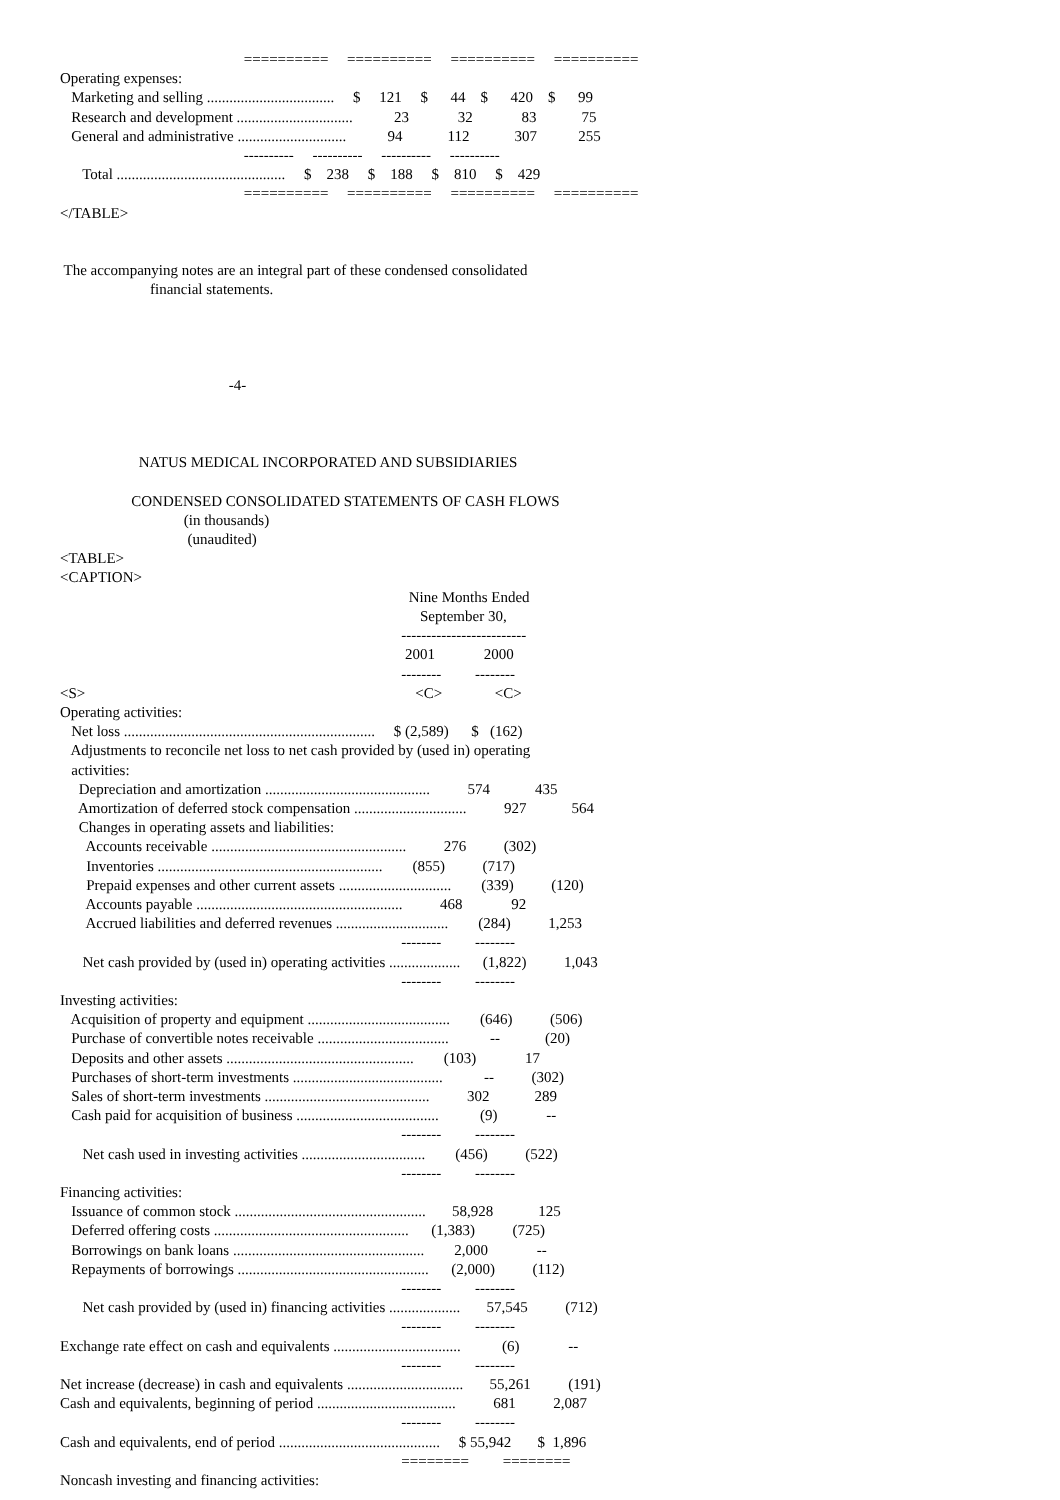==========     ==========     ==========     ==========
Operating expenses:
   Marketing and selling ..................................     $     121     $      44    $      420    $      99
   Research and development ...............................           23             32             83            75
   General and administrative .............................           94            112            307           255
                                                 ----------     ----------     ----------     ----------
      Total .............................................     $    238     $    188     $    810     $    429
                                                 ==========     ==========     ==========     ==========
</TABLE>


 The accompanying notes are an integral part of these condensed consolidated
                        financial statements.




                                             -4-



                     NATUS MEDICAL INCORPORATED AND SUBSIDIARIES

                   CONDENSED CONSOLIDATED STATEMENTS OF CASH FLOWS
                                 (in thousands)
                                  (unaudited)
<TABLE>
<CAPTION>
                                                                                             Nine Months Ended
                                                                                                September 30,
                                                                                           -------------------------
                                                                                            2001             2000
                                                                                           --------         --------
<S>                                                                                        <C>              <C>
Operating activities:
   Net loss ...................................................................     $ (2,589)      $   (162)
   Adjustments to reconcile net loss to net cash provided by (used in) operating
   activities:
     Depreciation and amortization ............................................          574            435
     Amortization of deferred stock compensation ..............................          927            564
     Changes in operating assets and liabilities:
       Accounts receivable ....................................................          276          (302)
       Inventories ............................................................        (855)          (717)
       Prepaid expenses and other current assets ..............................        (339)          (120)
       Accounts payable .......................................................          468             92
       Accrued liabilities and deferred revenues ..............................        (284)          1,253
                                                                                           --------         --------
      Net cash provided by (used in) operating activities ...................      (1,822)          1,043
                                                                                           --------         --------
Investing activities:
   Acquisition of property and equipment ......................................        (646)          (506)
   Purchase of convertible notes receivable ...................................           --            (20)
   Deposits and other assets ..................................................        (103)             17
   Purchases of short-term investments ........................................           --          (302)
   Sales of short-term investments ............................................          302            289
   Cash paid for acquisition of business ......................................           (9)             --
                                                                                           --------         --------
      Net cash used in investing activities .................................        (456)          (522)
                                                                                           --------         --------
Financing activities:
   Issuance of common stock ...................................................       58,928            125
   Deferred offering costs ....................................................      (1,383)          (725)
   Borrowings on bank loans ...................................................        2,000             --
   Repayments of borrowings ...................................................      (2,000)          (112)
                                                                                           --------         --------
      Net cash provided by (used in) financing activities ...................       57,545          (712)
                                                                                           --------         --------
Exchange rate effect on cash and equivalents ..................................           (6)             --
                                                                                           --------         --------
Net increase (decrease) in cash and equivalents ...............................       55,261          (191)
Cash and equivalents, beginning of period .....................................          681          2,087
                                                                                           --------         --------
Cash and equivalents, end of period ...........................................     $ 55,942       $  1,896
                                                                                           ========         ========
Noncash investing and financing activities: